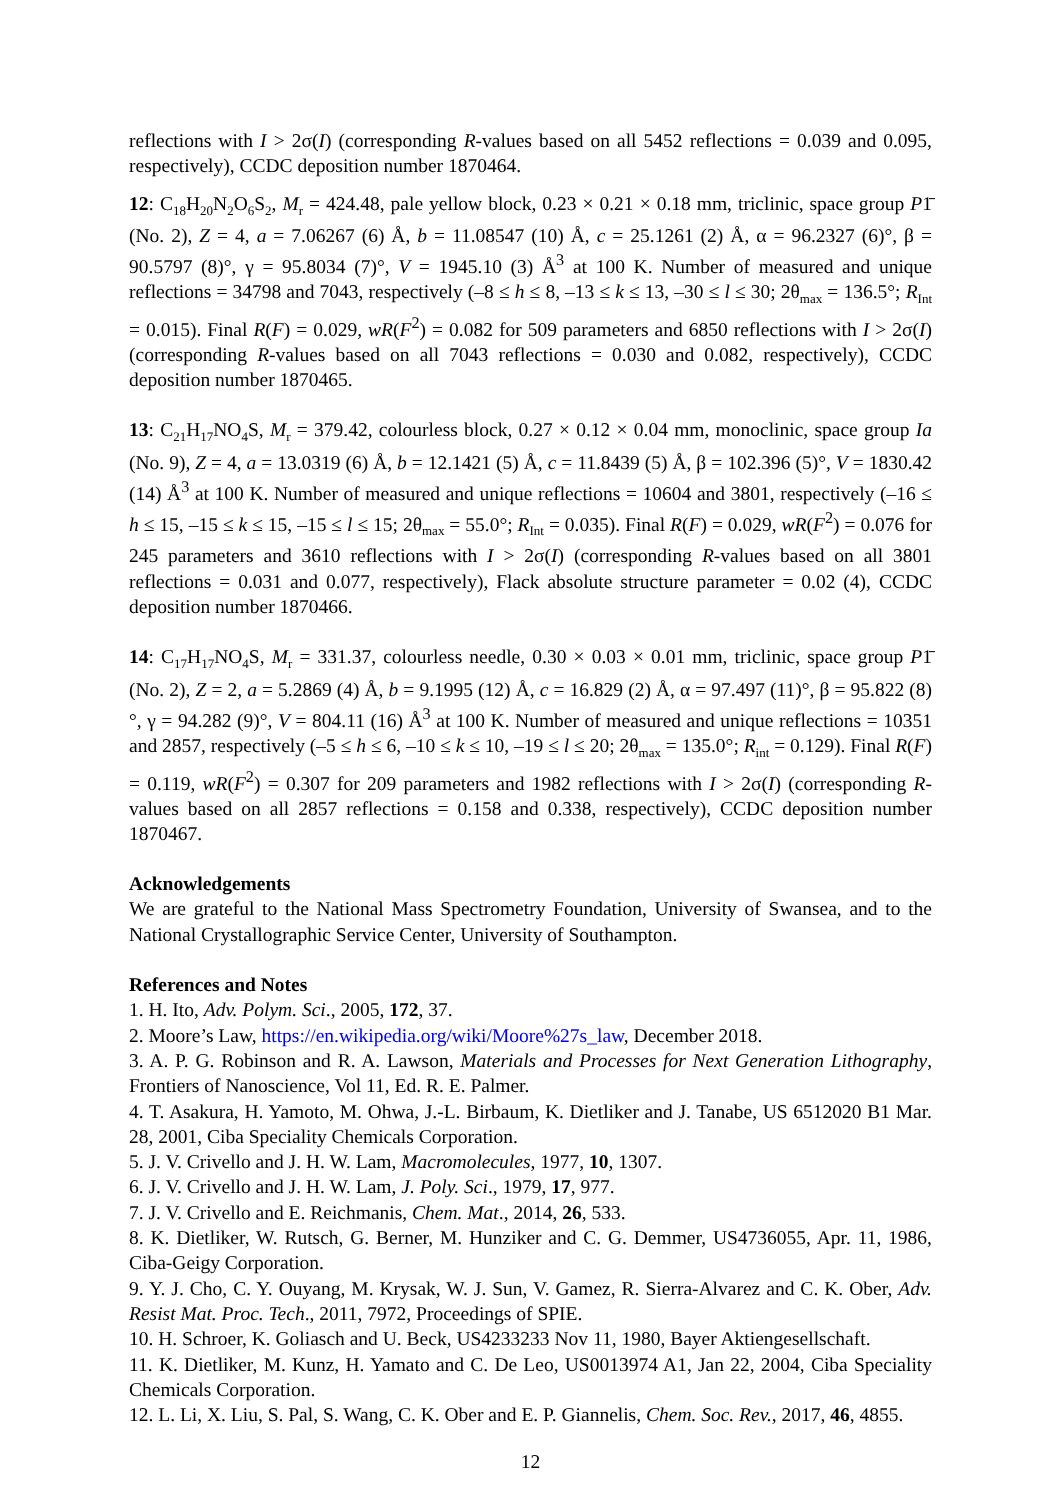reflections with I > 2σ(I) (corresponding R-values based on all 5452 reflections = 0.039 and 0.095, respectively), CCDC deposition number 1870464.
12: C<sub>18</sub>H<sub>20</sub>N<sub>2</sub>O<sub>6</sub>S<sub>2</sub>, M<sub>r</sub> = 424.48, pale yellow block, 0.23 × 0.21 × 0.18 mm, triclinic, space group P1̄ (No. 2), Z = 4, a = 7.06267 (6) Å, b = 11.08547 (10) Å, c = 25.1261 (2) Å, α = 96.2327 (6)°, β = 90.5797 (8)°, γ = 95.8034 (7)°, V = 1945.10 (3) Å<sup>3</sup> at 100 K. Number of measured and unique reflections = 34798 and 7043, respectively (–8 ≤ h ≤ 8, –13 ≤ k ≤ 13, –30 ≤ l ≤ 30; 2θ<sub>max</sub> = 136.5°; R<sub>Int</sub> = 0.015). Final R(F) = 0.029, wR(F<sup>2</sup>) = 0.082 for 509 parameters and 6850 reflections with I > 2σ(I) (corresponding R-values based on all 7043 reflections = 0.030 and 0.082, respectively), CCDC deposition number 1870465.
13: C<sub>21</sub>H<sub>17</sub>NO<sub>4</sub>S, M<sub>r</sub> = 379.42, colourless block, 0.27 × 0.12 × 0.04 mm, monoclinic, space group Ia (No. 9), Z = 4, a = 13.0319 (6) Å, b = 12.1421 (5) Å, c = 11.8439 (5) Å, β = 102.396 (5)°, V = 1830.42 (14) Å<sup>3</sup> at 100 K. Number of measured and unique reflections = 10604 and 3801, respectively (–16 ≤ h ≤ 15, –15 ≤ k ≤ 15, –15 ≤ l ≤ 15; 2θ<sub>max</sub> = 55.0°; R<sub>Int</sub> = 0.035). Final R(F) = 0.029, wR(F<sup>2</sup>) = 0.076 for 245 parameters and 3610 reflections with I > 2σ(I) (corresponding R-values based on all 3801 reflections = 0.031 and 0.077, respectively), Flack absolute structure parameter = 0.02 (4), CCDC deposition number 1870466.
14: C<sub>17</sub>H<sub>17</sub>NO<sub>4</sub>S, M<sub>r</sub> = 331.37, colourless needle, 0.30 × 0.03 × 0.01 mm, triclinic, space group P1̄ (No. 2), Z = 2, a = 5.2869 (4) Å, b = 9.1995 (12) Å, c = 16.829 (2) Å, α = 97.497 (11)°, β = 95.822 (8)°, γ = 94.282 (9)°, V = 804.11 (16) Å<sup>3</sup> at 100 K. Number of measured and unique reflections = 10351 and 2857, respectively (–5 ≤ h ≤ 6, –10 ≤ k ≤ 10, –19 ≤ l ≤ 20; 2θ<sub>max</sub> = 135.0°; R<sub>int</sub> = 0.129). Final R(F) = 0.119, wR(F<sup>2</sup>) = 0.307 for 209 parameters and 1982 reflections with I > 2σ(I) (corresponding R-values based on all 2857 reflections = 0.158 and 0.338, respectively), CCDC deposition number 1870467.
Acknowledgements
We are grateful to the National Mass Spectrometry Foundation, University of Swansea, and to the National Crystallographic Service Center, University of Southampton.
References and Notes
1. H. Ito, Adv. Polym. Sci., 2005, 172, 37.
2. Moore’s Law, https://en.wikipedia.org/wiki/Moore%27s_law, December 2018.
3. A. P. G. Robinson and R. A. Lawson, Materials and Processes for Next Generation Lithography, Frontiers of Nanoscience, Vol 11, Ed. R. E. Palmer.
4. T. Asakura, H. Yamoto, M. Ohwa, J.-L. Birbaum, K. Dietliker and J. Tanabe, US 6512020 B1 Mar. 28, 2001, Ciba Speciality Chemicals Corporation.
5. J. V. Crivello and J. H. W. Lam, Macromolecules, 1977, 10, 1307.
6. J. V. Crivello and J. H. W. Lam, J. Poly. Sci., 1979, 17, 977.
7. J. V. Crivello and E. Reichmanis, Chem. Mat., 2014, 26, 533.
8. K. Dietliker, W. Rutsch, G. Berner, M. Hunziker and C. G. Demmer, US4736055, Apr. 11, 1986, Ciba-Geigy Corporation.
9. Y. J. Cho, C. Y. Ouyang, M. Krysak, W. J. Sun, V. Gamez, R. Sierra-Alvarez and C. K. Ober, Adv. Resist Mat. Proc. Tech., 2011, 7972, Proceedings of SPIE.
10. H. Schroer, K. Goliasch and U. Beck, US4233233 Nov 11, 1980, Bayer Aktiengesellschaft.
11. K. Dietliker, M. Kunz, H. Yamato and C. De Leo, US0013974 A1, Jan 22, 2004, Ciba Speciality Chemicals Corporation.
12. L. Li, X. Liu, S. Pal, S. Wang, C. K. Ober and E. P. Giannelis, Chem. Soc. Rev., 2017, 46, 4855.
12